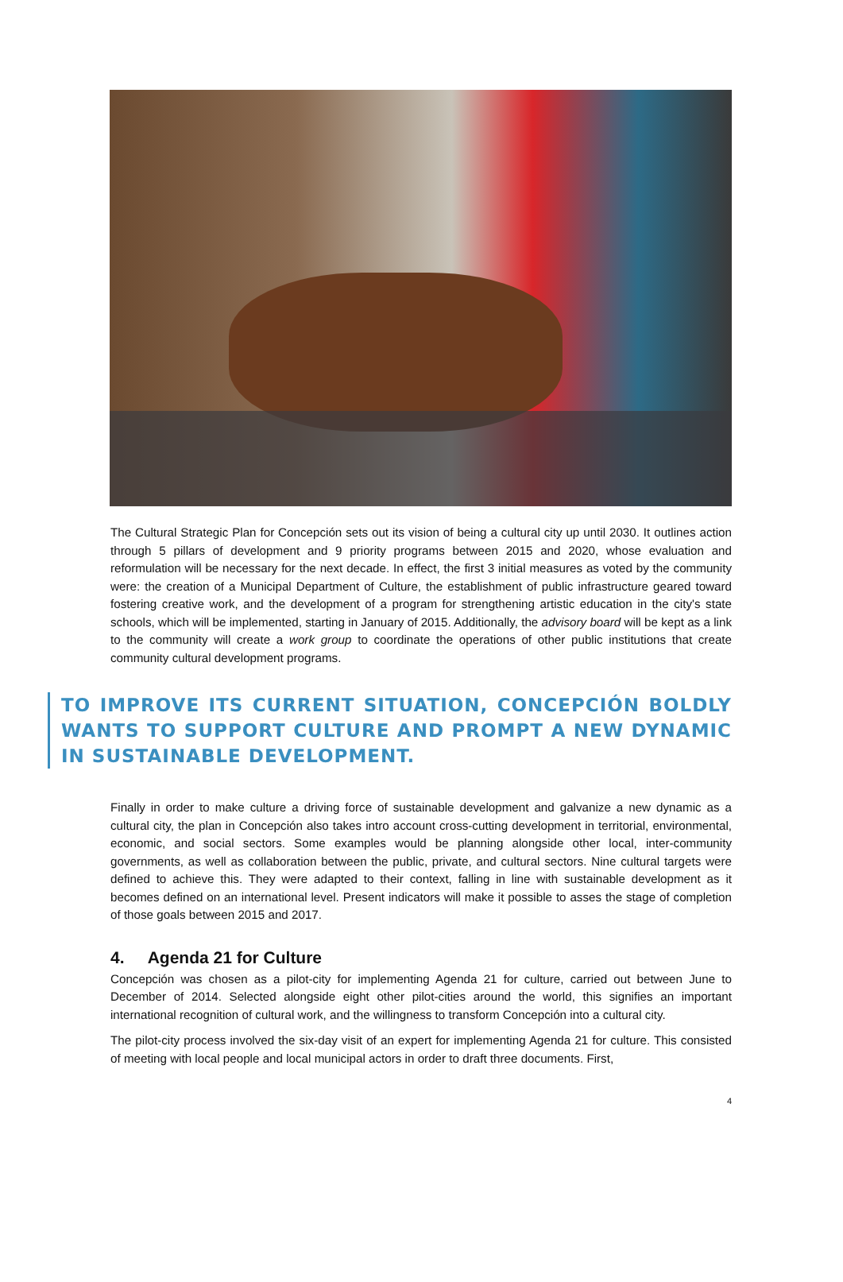The Cultural Strategic Plan for Concepción sets out its vision of being a cultural city up until 2030. It outlines action through 5 pillars of development and 9 priority programs between 2015 and 2020, whose evaluation and reformulation will be necessary for the next decade. In effect, the first 3 initial measures as voted by the community were: the creation of a Municipal Department of Culture, the establishment of public infrastructure geared toward fostering creative work, and the development of a program for strengthening artistic education in the city's state schools, which will be implemented, starting in January of 2015. Additionally, the advisory board will be kept as a link to the community will create a work group to coordinate the operations of other public institutions that create community cultural development programs.
TO IMPROVE ITS CURRENT SITUATION, CONCEPCIÓN BOLDLY WANTS TO SUPPORT CULTURE AND PROMPT A NEW DYNAMIC IN SUSTAINABLE DEVELOPMENT.
Finally in order to make culture a driving force of sustainable development and galvanize a new dynamic as a cultural city, the plan in Concepción also takes intro account cross-cutting development in territorial, environmental, economic, and social sectors. Some examples would be planning alongside other local, inter-community governments, as well as collaboration between the public, private, and cultural sectors. Nine cultural targets were defined to achieve this. They were adapted to their context, falling in line with sustainable development as it becomes defined on an international level. Present indicators will make it possible to asses the stage of completion of those goals between 2015 and 2017.
4. Agenda 21 for Culture
Concepción was chosen as a pilot-city for implementing Agenda 21 for culture, carried out between June to December of 2014. Selected alongside eight other pilot-cities around the world, this signifies an important international recognition of cultural work, and the willingness to transform Concepción into a cultural city.
The pilot-city process involved the six-day visit of an expert for implementing Agenda 21 for culture. This consisted of meeting with local people and local municipal actors in order to draft three documents. First,
4